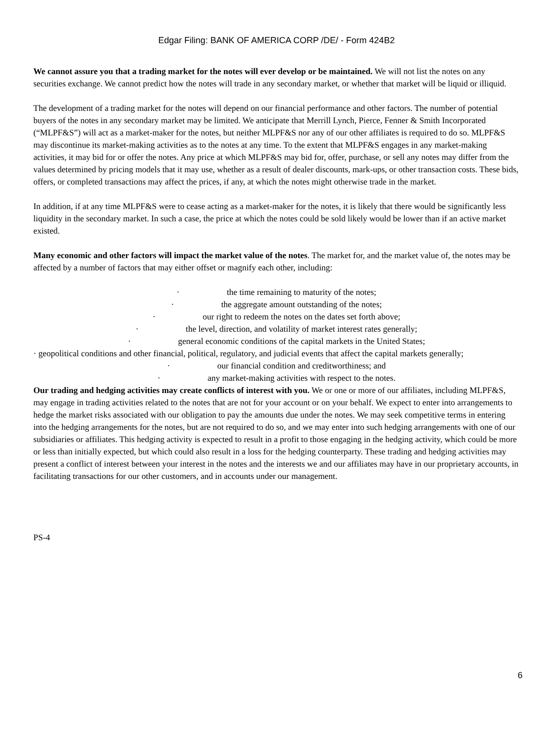Edgar Filing: BANK OF AMERICA CORP /DE/ - Form 424B2
We cannot assure you that a trading market for the notes will ever develop or be maintained. We will not list the notes on any securities exchange. We cannot predict how the notes will trade in any secondary market, or whether that market will be liquid or illiquid.
The development of a trading market for the notes will depend on our financial performance and other factors. The number of potential buyers of the notes in any secondary market may be limited. We anticipate that Merrill Lynch, Pierce, Fenner & Smith Incorporated (“MLPF&S”) will act as a market-maker for the notes, but neither MLPF&S nor any of our other affiliates is required to do so. MLPF&S may discontinue its market-making activities as to the notes at any time. To the extent that MLPF&S engages in any market-making activities, it may bid for or offer the notes. Any price at which MLPF&S may bid for, offer, purchase, or sell any notes may differ from the values determined by pricing models that it may use, whether as a result of dealer discounts, mark-ups, or other transaction costs. These bids, offers, or completed transactions may affect the prices, if any, at which the notes might otherwise trade in the market.
In addition, if at any time MLPF&S were to cease acting as a market-maker for the notes, it is likely that there would be significantly less liquidity in the secondary market. In such a case, the price at which the notes could be sold likely would be lower than if an active market existed.
Many economic and other factors will impact the market value of the notes. The market for, and the market value of, the notes may be affected by a number of factors that may either offset or magnify each other, including:
· the time remaining to maturity of the notes;
· the aggregate amount outstanding of the notes;
· our right to redeem the notes on the dates set forth above;
· the level, direction, and volatility of market interest rates generally;
· general economic conditions of the capital markets in the United States;
· geopolitical conditions and other financial, political, regulatory, and judicial events that affect the capital markets generally;
· our financial condition and creditworthiness; and
· any market-making activities with respect to the notes.
Our trading and hedging activities may create conflicts of interest with you. We or one or more of our affiliates, including MLPF&S, may engage in trading activities related to the notes that are not for your account or on your behalf. We expect to enter into arrangements to hedge the market risks associated with our obligation to pay the amounts due under the notes. We may seek competitive terms in entering into the hedging arrangements for the notes, but are not required to do so, and we may enter into such hedging arrangements with one of our subsidiaries or affiliates. This hedging activity is expected to result in a profit to those engaging in the hedging activity, which could be more or less than initially expected, but which could also result in a loss for the hedging counterparty. These trading and hedging activities may present a conflict of interest between your interest in the notes and the interests we and our affiliates may have in our proprietary accounts, in facilitating transactions for our other customers, and in accounts under our management.
PS-4
6